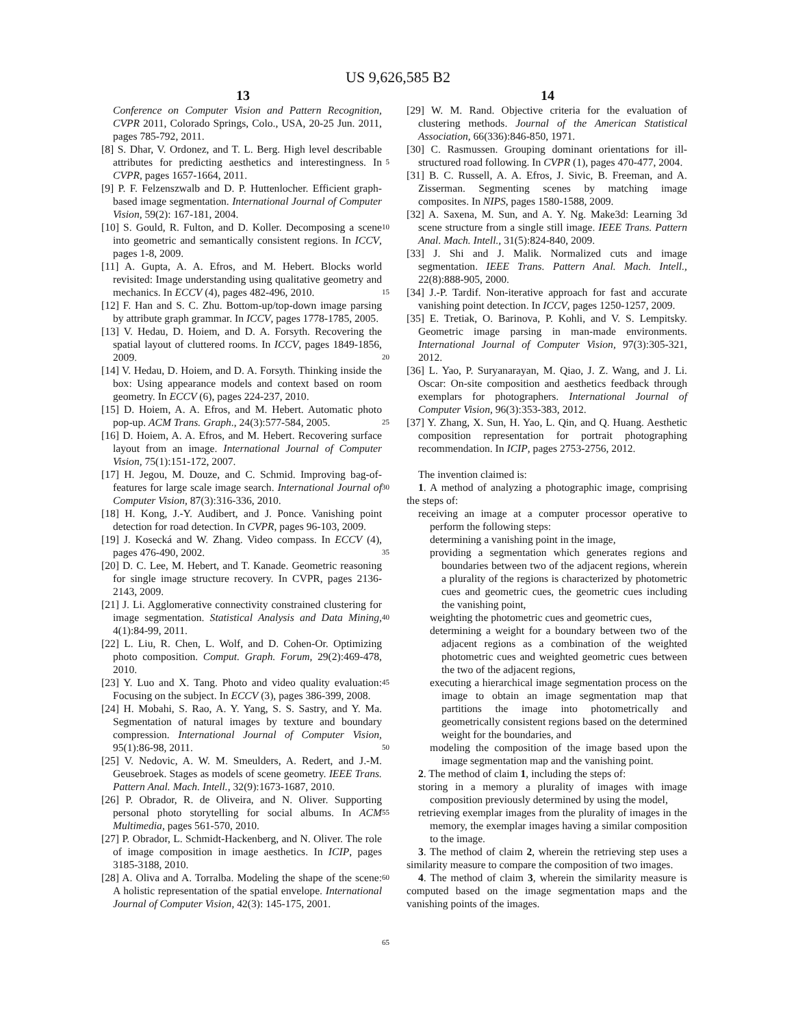US 9,626,585 B2
13 14
Conference on Computer Vision and Pattern Recognition, CVPR 2011, Colorado Springs, Colo., USA, 20-25 Jun. 2011, pages 785-792, 2011.
[8] S. Dhar, V. Ordonez, and T. L. Berg. High level describable attributes for predicting aesthetics and interestingness. In CVPR, pages 1657-1664, 2011.
[9] P. F. Felzenszwalb and D. P. Huttenlocher. Efficient graph-based image segmentation. International Journal of Computer Vision, 59(2): 167-181, 2004.
[10] S. Gould, R. Fulton, and D. Koller. Decomposing a scene into geometric and semantically consistent regions. In ICCV, pages 1-8, 2009.
[11] A. Gupta, A. A. Efros, and M. Hebert. Blocks world revisited: Image understanding using qualitative geometry and mechanics. In ECCV (4), pages 482-496, 2010.
[12] F. Han and S. C. Zhu. Bottom-up/top-down image parsing by attribute graph grammar. In ICCV, pages 1778-1785, 2005.
[13] V. Hedau, D. Hoiem, and D. A. Forsyth. Recovering the spatial layout of cluttered rooms. In ICCV, pages 1849-1856, 2009.
[14] V. Hedau, D. Hoiem, and D. A. Forsyth. Thinking inside the box: Using appearance models and context based on room geometry. In ECCV (6), pages 224-237, 2010.
[15] D. Hoiem, A. A. Efros, and M. Hebert. Automatic photo pop-up. ACM Trans. Graph., 24(3):577-584, 2005.
[16] D. Hoiem, A. A. Efros, and M. Hebert. Recovering surface layout from an image. International Journal of Computer Vision, 75(1):151-172, 2007.
[17] H. Jegou, M. Douze, and C. Schmid. Improving bag-of-features for large scale image search. International Journal of Computer Vision, 87(3):316-336, 2010.
[18] H. Kong, J.-Y. Audibert, and J. Ponce. Vanishing point detection for road detection. In CVPR, pages 96-103, 2009.
[19] J. Kosecká and W. Zhang. Video compass. In ECCV (4), pages 476-490, 2002.
[20] D. C. Lee, M. Hebert, and T. Kanade. Geometric reasoning for single image structure recovery. In CVPR, pages 2136-2143, 2009.
[21] J. Li. Agglomerative connectivity constrained clustering for image segmentation. Statistical Analysis and Data Mining, 4(1):84-99, 2011.
[22] L. Liu, R. Chen, L. Wolf, and D. Cohen-Or. Optimizing photo composition. Comput. Graph. Forum, 29(2):469-478, 2010.
[23] Y. Luo and X. Tang. Photo and video quality evaluation: Focusing on the subject. In ECCV (3), pages 386-399, 2008.
[24] H. Mobahi, S. Rao, A. Y. Yang, S. S. Sastry, and Y. Ma. Segmentation of natural images by texture and boundary compression. International Journal of Computer Vision, 95(1):86-98, 2011.
[25] V. Nedovic, A. W. M. Smeulders, A. Redert, and J.-M. Geusebroek. Stages as models of scene geometry. IEEE Trans. Pattern Anal. Mach. Intell., 32(9):1673-1687, 2010.
[26] P. Obrador, R. de Oliveira, and N. Oliver. Supporting personal photo storytelling for social albums. In ACM Multimedia, pages 561-570, 2010.
[27] P. Obrador, L. Schmidt-Hackenberg, and N. Oliver. The role of image composition in image aesthetics. In ICIP, pages 3185-3188, 2010.
[28] A. Oliva and A. Torralba. Modeling the shape of the scene: A holistic representation of the spatial envelope. International Journal of Computer Vision, 42(3): 145-175, 2001.
5
10
15
20
25
30
35
40
45
50
55
60
65
[29] W. M. Rand. Objective criteria for the evaluation of clustering methods. Journal of the American Statistical Association, 66(336):846-850, 1971.
[30] C. Rasmussen. Grouping dominant orientations for ill-structured road following. In CVPR (1), pages 470-477, 2004.
[31] B. C. Russell, A. A. Efros, J. Sivic, B. Freeman, and A. Zisserman. Segmenting scenes by matching image composites. In NIPS, pages 1580-1588, 2009.
[32] A. Saxena, M. Sun, and A. Y. Ng. Make3d: Learning 3d scene structure from a single still image. IEEE Trans. Pattern Anal. Mach. Intell., 31(5):824-840, 2009.
[33] J. Shi and J. Malik. Normalized cuts and image segmentation. IEEE Trans. Pattern Anal. Mach. Intell., 22(8):888-905, 2000.
[34] J.-P. Tardif. Non-iterative approach for fast and accurate vanishing point detection. In ICCV, pages 1250-1257, 2009.
[35] E. Tretiak, O. Barinova, P. Kohli, and V. S. Lempitsky. Geometric image parsing in man-made environments. International Journal of Computer Vision, 97(3):305-321, 2012.
[36] L. Yao, P. Suryanarayan, M. Qiao, J. Z. Wang, and J. Li. Oscar: On-site composition and aesthetics feedback through exemplars for photographers. International Journal of Computer Vision, 96(3):353-383, 2012.
[37] Y. Zhang, X. Sun, H. Yao, L. Qin, and Q. Huang. Aesthetic composition representation for portrait photographing recommendation. In ICIP, pages 2753-2756, 2012.
The invention claimed is:
1. A method of analyzing a photographic image, comprising the steps of:
receiving an image at a computer processor operative to perform the following steps:
determining a vanishing point in the image,
providing a segmentation which generates regions and boundaries between two of the adjacent regions, wherein a plurality of the regions is characterized by photometric cues and geometric cues, the geometric cues including the vanishing point,
weighting the photometric cues and geometric cues,
determining a weight for a boundary between two of the adjacent regions as a combination of the weighted photometric cues and weighted geometric cues between the two of the adjacent regions,
executing a hierarchical image segmentation process on the image to obtain an image segmentation map that partitions the image into photometrically and geometrically consistent regions based on the determined weight for the boundaries, and
modeling the composition of the image based upon the image segmentation map and the vanishing point.
2. The method of claim 1, including the steps of:
storing in a memory a plurality of images with image composition previously determined by using the model,
retrieving exemplar images from the plurality of images in the memory, the exemplar images having a similar composition to the image.
3. The method of claim 2, wherein the retrieving step uses a similarity measure to compare the composition of two images.
4. The method of claim 3, wherein the similarity measure is computed based on the image segmentation maps and the vanishing points of the images.